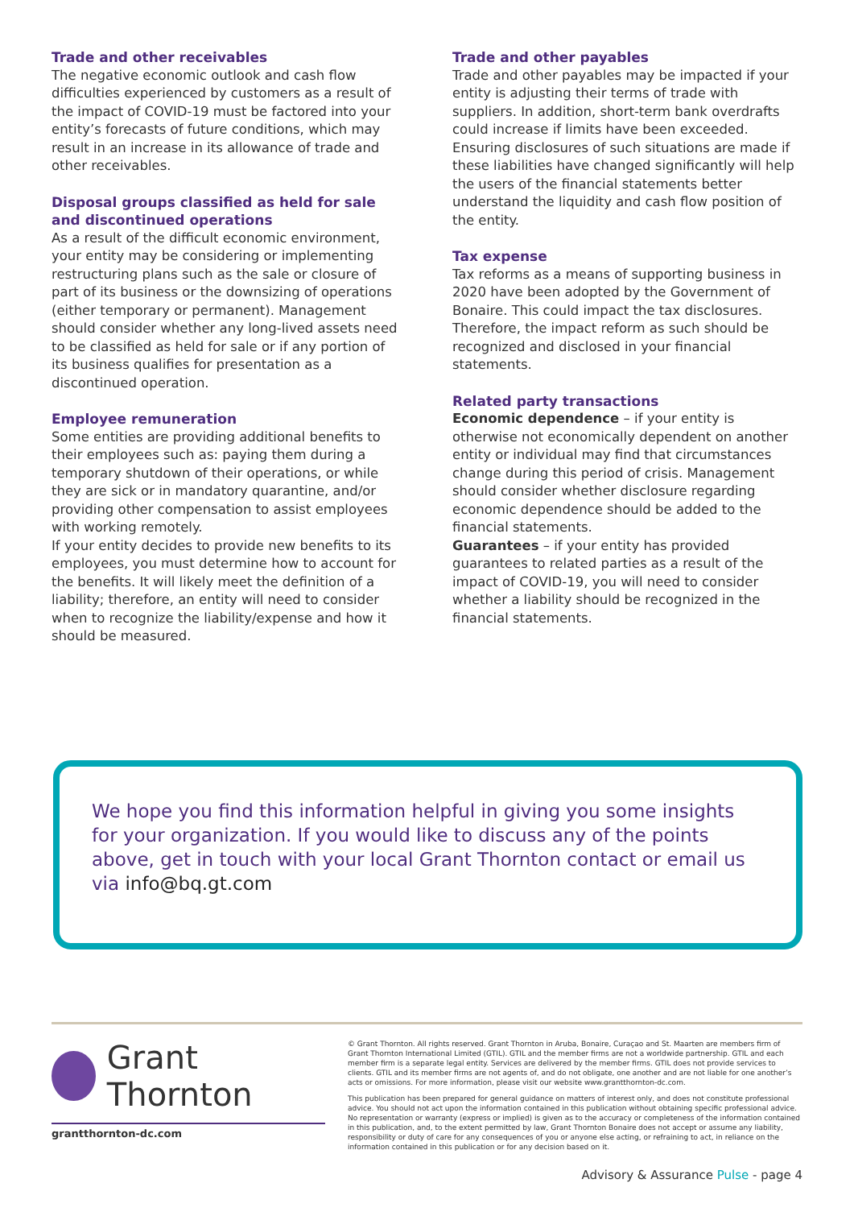Trade and other receivables
The negative economic outlook and cash flow difficulties experienced by customers as a result of the impact of COVID-19 must be factored into your entity’s forecasts of future conditions, which may result in an increase in its allowance of trade and other receivables.
Disposal groups classified as held for sale and discontinued operations
As a result of the difficult economic environment, your entity may be considering or implementing restructuring plans such as the sale or closure of part of its business or the downsizing of operations (either temporary or permanent). Management should consider whether any long-lived assets need to be classified as held for sale or if any portion of its business qualifies for presentation as a discontinued operation.
Employee remuneration
Some entities are providing additional benefits to their employees such as: paying them during a temporary shutdown of their operations, or while they are sick or in mandatory quarantine, and/or providing other compensation to assist employees with working remotely.
If your entity decides to provide new benefits to its employees, you must determine how to account for the benefits. It will likely meet the definition of a liability; therefore, an entity will need to consider when to recognize the liability/expense and how it should be measured.
Trade and other payables
Trade and other payables may be impacted if your entity is adjusting their terms of trade with suppliers. In addition, short-term bank overdrafts could increase if limits have been exceeded. Ensuring disclosures of such situations are made if these liabilities have changed significantly will help the users of the financial statements better understand the liquidity and cash flow position of the entity.
Tax expense
Tax reforms as a means of supporting business in 2020 have been adopted by the Government of Bonaire. This could impact the tax disclosures. Therefore, the impact reform as such should be recognized and disclosed in your financial statements.
Related party transactions
Economic dependence – if your entity is otherwise not economically dependent on another entity or individual may find that circumstances change during this period of crisis. Management should consider whether disclosure regarding economic dependence should be added to the financial statements.
Guarantees – if your entity has provided guarantees to related parties as a result of the impact of COVID-19, you will need to consider whether a liability should be recognized in the financial statements.
We hope you find this information helpful in giving you some insights for your organization. If you would like to discuss any of the points above, get in touch with your local Grant Thornton contact or email us via info@bq.gt.com
Grant Thornton
grantthornton-dc.com
© Grant Thornton. All rights reserved. Grant Thornton in Aruba, Bonaire, Curaçao and St. Maarten are members firm of Grant Thornton International Limited (GTIL). GTIL and the member firms are not a worldwide partnership. GTIL and each member firm is a separate legal entity. Services are delivered by the member firms. GTIL does not provide services to clients. GTIL and its member firms are not agents of, and do not obligate, one another and are not liable for one another’s acts or omissions. For more information, please visit our website www.grantthornton-dc.com.
This publication has been prepared for general guidance on matters of interest only, and does not constitute professional advice. You should not act upon the information contained in this publication without obtaining specific professional advice. No representation or warranty (express or implied) is given as to the accuracy or completeness of the information contained in this publication, and, to the extent permitted by law, Grant Thornton Bonaire does not accept or assume any liability, responsibility or duty of care for any consequences of you or anyone else acting, or refraining to act, in reliance on the information contained in this publication or for any decision based on it.
Advisory & Assurance Pulse - page 4